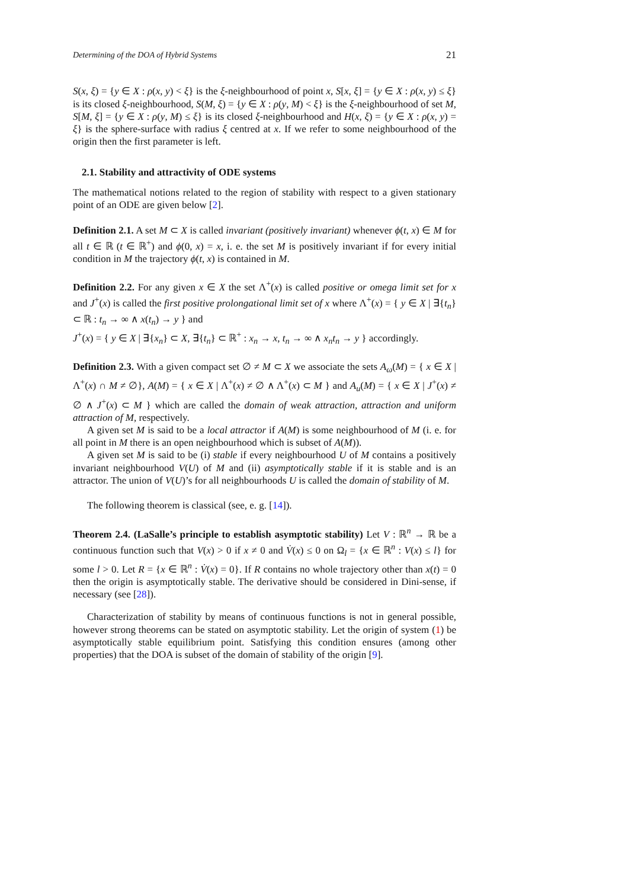Determining of the DOA of Hybrid Systems 21
S(x, ξ) = {y ∈ X : ρ(x, y) < ξ} is the ξ-neighbourhood of point x, S[x, ξ] = {y ∈ X : ρ(x, y) ≤ ξ} is its closed ξ-neighbourhood, S(M, ξ) = {y ∈ X : ρ(y, M) < ξ} is the ξ-neighbourhood of set M, S[M, ξ] = {y ∈ X : ρ(y, M) ≤ ξ} is its closed ξ-neighbourhood and H(x, ξ) = {y ∈ X : ρ(x, y) = ξ} is the sphere-surface with radius ξ centred at x. If we refer to some neighbourhood of the origin then the first parameter is left.
2.1. Stability and attractivity of ODE systems
The mathematical notions related to the region of stability with respect to a given stationary point of an ODE are given below [2].
Definition 2.1. A set M ⊂ X is called invariant (positively invariant) whenever ϕ(t, x) ∈ M for all t ∈ ℝ (t ∈ ℝ<sup>+</sup>) and ϕ(0, x) = x, i. e. the set M is positively invariant if for every initial condition in M the trajectory ϕ(t, x) is contained in M.
Definition 2.2. For any given x ∈ X the set Λ<sup>+</sup>(x) is called positive or omega limit set for x and J<sup>+</sup>(x) is called the first positive prolongational limit set of x where Λ<sup>+</sup>(x) = { y ∈ X | ∃{t<sub>n</sub>} ⊂ ℝ : t<sub>n</sub> → ∞ ∧ x(t<sub>n</sub>) → y } and
J<sup>+</sup>(x) = { y ∈ X | ∃{x<sub>n</sub>} ⊂ X, ∃{t<sub>n</sub>} ⊂ ℝ<sup>+</sup> : x<sub>n</sub> → x, t<sub>n</sub> → ∞ ∧ x<sub>n</sub>t<sub>n</sub> → y } accordingly.
Definition 2.3. With a given compact set ∅ ≠ M ⊂ X we associate the sets A<sub>ω</sub>(M) = { x ∈ X | Λ<sup>+</sup>(x) ∩ M ≠ ∅}, A(M) = { x ∈ X | Λ<sup>+</sup>(x) ≠ ∅ ∧ Λ<sup>+</sup>(x) ⊂ M } and A<sub>u</sub>(M) = { x ∈ X | J<sup>+</sup>(x) ≠ ∅ ∧ J<sup>+</sup>(x) ⊂ M } which are called the domain of weak attraction, attraction and uniform attraction of M, respectively.
A given set M is said to be a local attractor if A(M) is some neighbourhood of M (i. e. for all point in M there is an open neighbourhood which is subset of A(M)).
A given set M is said to be (i) stable if every neighbourhood U of M contains a positively invariant neighbourhood V(U) of M and (ii) asymptotically stable if it is stable and is an attractor. The union of V(U)’s for all neighbourhoods U is called the domain of stability of M.
The following theorem is classical (see, e. g. [14]).
Theorem 2.4. (LaSalle’s principle to establish asymptotic stability) Let V : ℝ<sup>n</sup> → ℝ be a continuous function such that V(x) > 0 if x ≠ 0 and V̇(x) ≤ 0 on Ω<sub>l</sub> = {x ∈ ℝ<sup>n</sup> : V(x) ≤ l} for some l > 0. Let R = {x ∈ ℝ<sup>n</sup> : V̇(x) = 0}. If R contains no whole trajectory other than x(t) = 0 then the origin is asymptotically stable. The derivative should be considered in Dini-sense, if necessary (see [28]).
Characterization of stability by means of continuous functions is not in general possible, however strong theorems can be stated on asymptotic stability. Let the origin of system (1) be asymptotically stable equilibrium point. Satisfying this condition ensures (among other properties) that the DOA is subset of the domain of stability of the origin [9].